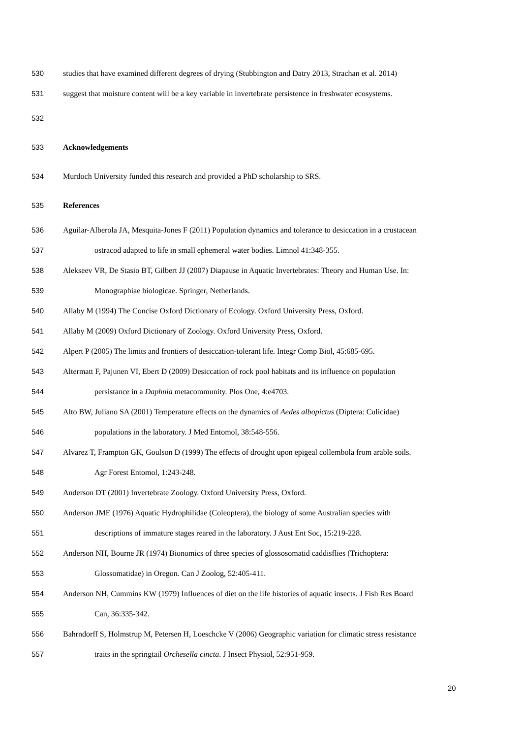530 studies that have examined different degrees of drying (Stubbington and Datry 2013, Strachan et al. 2014)
531 suggest that moisture content will be a key variable in invertebrate persistence in freshwater ecosystems.
532
533 Acknowledgements
534 Murdoch University funded this research and provided a PhD scholarship to SRS.
535 References
536 Aguilar-Alberola JA, Mesquita-Jones F (2011) Population dynamics and tolerance to desiccation in a crustacean
537 ostracod adapted to life in small ephemeral water bodies. Limnol 41:348-355.
538 Alekseev VR, De Stasio BT, Gilbert JJ (2007) Diapause in Aquatic Invertebrates: Theory and Human Use. In:
539 Monographiae biologicae. Springer, Netherlands.
540 Allaby M (1994) The Concise Oxford Dictionary of Ecology. Oxford University Press, Oxford.
541 Allaby M (2009) Oxford Dictionary of Zoology. Oxford University Press, Oxford.
542 Alpert P (2005) The limits and frontiers of desiccation-tolerant life. Integr Comp Biol, 45:685-695.
543 Altermatt F, Pajunen VI, Ebert D (2009) Desiccation of rock pool habitats and its influence on population
544 persistance in a Daphnia metacommunity. Plos One, 4:e4703.
545 Alto BW, Juliano SA (2001) Temperature effects on the dynamics of Aedes albopictus (Diptera: Culicidae)
546 populations in the laboratory. J Med Entomol, 38:548-556.
547 Alvarez T, Frampton GK, Goulson D (1999) The effects of drought upon epigeal collembola from arable soils.
548 Agr Forest Entomol, 1:243-248.
549 Anderson DT (2001) Invertebrate Zoology. Oxford University Press, Oxford.
550 Anderson JME (1976) Aquatic Hydrophilidae (Coleoptera), the biology of some Australian species with
551 descriptions of immature stages reared in the laboratory. J Aust Ent Soc, 15:219-228.
552 Anderson NH, Bourne JR (1974) Bionomics of three species of glossosomatid caddisflies (Trichoptera:
553 Glossomatidae) in Oregon. Can J Zoolog, 52:405-411.
554 Anderson NH, Cummins KW (1979) Influences of diet on the life histories of aquatic insects. J Fish Res Board
555 Can, 36:335-342.
556 Bahrndorff S, Holmstrup M, Petersen H, Loeschcke V (2006) Geographic variation for climatic stress resistance
557 traits in the springtail Orchesella cincta. J Insect Physiol, 52:951-959.
20